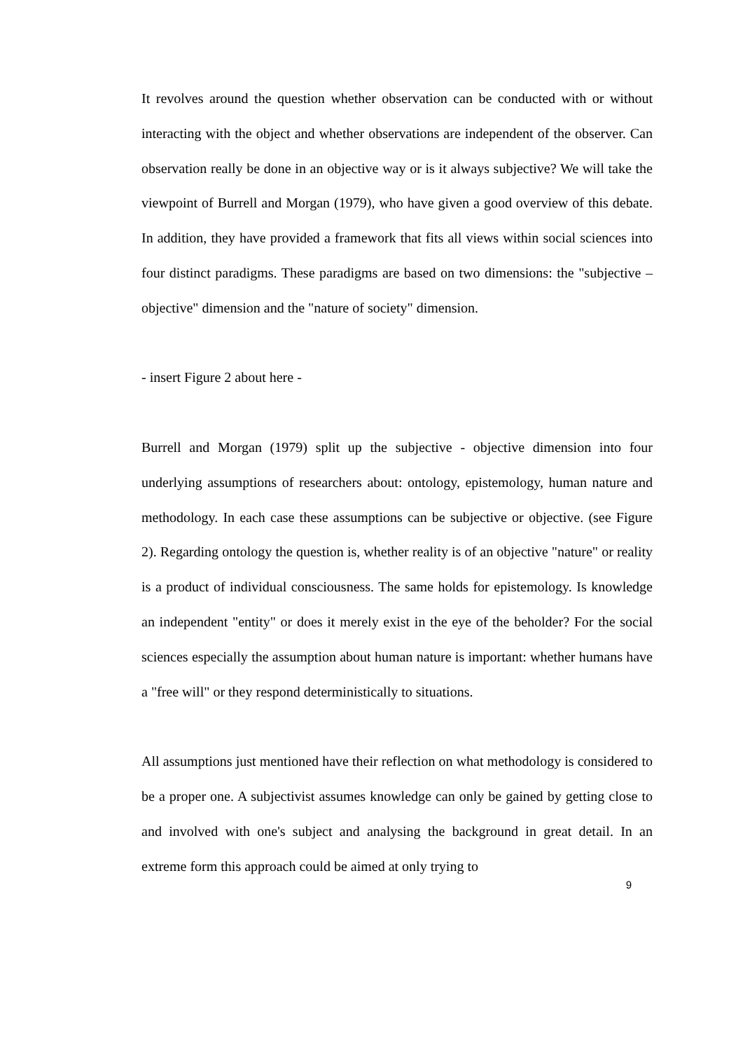It revolves around the question whether observation can be conducted with or without interacting with the object and whether observations are independent of the observer. Can observation really be done in an objective way or is it always subjective? We will take the viewpoint of Burrell and Morgan (1979), who have given a good overview of this debate. In addition, they have provided a framework that fits all views within social sciences into four distinct paradigms. These paradigms are based on two dimensions: the "subjective – objective" dimension and the "nature of society" dimension.
- insert Figure 2 about here -
Burrell and Morgan (1979) split up the subjective - objective dimension into four underlying assumptions of researchers about: ontology, epistemology, human nature and methodology. In each case these assumptions can be subjective or objective. (see Figure 2). Regarding ontology the question is, whether reality is of an objective "nature" or reality is a product of individual consciousness. The same holds for epistemology. Is knowledge an independent "entity" or does it merely exist in the eye of the beholder? For the social sciences especially the assumption about human nature is important: whether humans have a "free will" or they respond deterministically to situations.
All assumptions just mentioned have their reflection on what methodology is considered to be a proper one. A subjectivist assumes knowledge can only be gained by getting close to and involved with one's subject and analysing the background in great detail. In an extreme form this approach could be aimed at only trying to
9